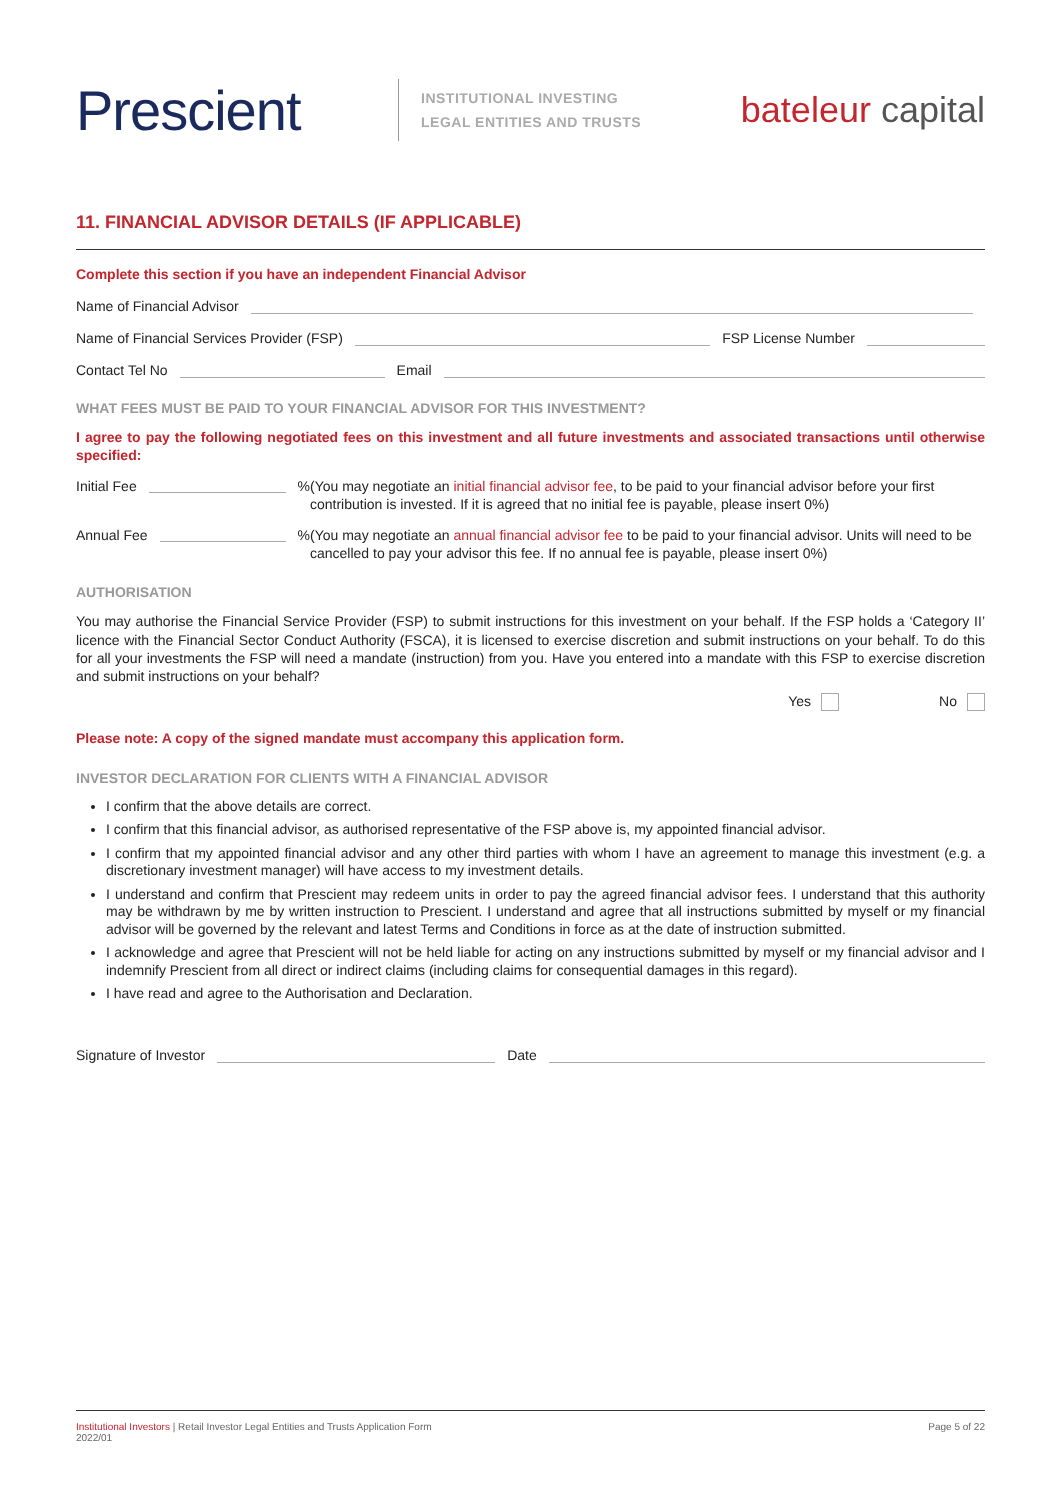Prescient
INSTITUTIONAL INVESTING
LEGAL ENTITIES AND TRUSTS
bateleur capital
11. FINANCIAL ADVISOR DETAILS (IF APPLICABLE)
Complete this section if you have an independent Financial Advisor
Name of Financial Advisor
Name of Financial Services Provider (FSP)
FSP License Number
Contact Tel No
Email
WHAT FEES MUST BE PAID TO YOUR FINANCIAL ADVISOR FOR THIS INVESTMENT?
I agree to pay the following negotiated fees on this investment and all future investments and associated transactions until otherwise specified:
Initial Fee
%
(You may negotiate an initial financial advisor fee, to be paid to your financial advisor before your first contribution is invested. If it is agreed that no initial fee is payable, please insert 0%)
Annual Fee
%
(You may negotiate an annual financial advisor fee to be paid to your financial advisor. Units will need to be cancelled to pay your advisor this fee. If no annual fee is payable, please insert 0%)
AUTHORISATION
You may authorise the Financial Service Provider (FSP) to submit instructions for this investment on your behalf. If the FSP holds a ‘Category II’ licence with the Financial Sector Conduct Authority (FSCA), it is licensed to exercise discretion and submit instructions on your behalf. To do this for all your investments the FSP will need a mandate (instruction) from you. Have you entered into a mandate with this FSP to exercise discretion and submit instructions on your behalf?
Yes No
Please note: A copy of the signed mandate must accompany this application form.
INVESTOR DECLARATION FOR CLIENTS WITH A FINANCIAL ADVISOR
I confirm that the above details are correct.
I confirm that this financial advisor, as authorised representative of the FSP above is, my appointed financial advisor.
I confirm that my appointed financial advisor and any other third parties with whom I have an agreement to manage this investment (e.g. a discretionary investment manager) will have access to my investment details.
I understand and confirm that Prescient may redeem units in order to pay the agreed financial advisor fees. I understand that this authority may be withdrawn by me by written instruction to Prescient. I understand and agree that all instructions submitted by myself or my financial advisor will be governed by the relevant and latest Terms and Conditions in force as at the date of instruction submitted.
I acknowledge and agree that Prescient will not be held liable for acting on any instructions submitted by myself or my financial advisor and I indemnify Prescient from all direct or indirect claims (including claims for consequential damages in this regard).
I have read and agree to the Authorisation and Declaration.
Signature of Investor
Date
Institutional Investors | Retail Investor Legal Entities and Trusts Application Form
2022/01
Page 5 of 22